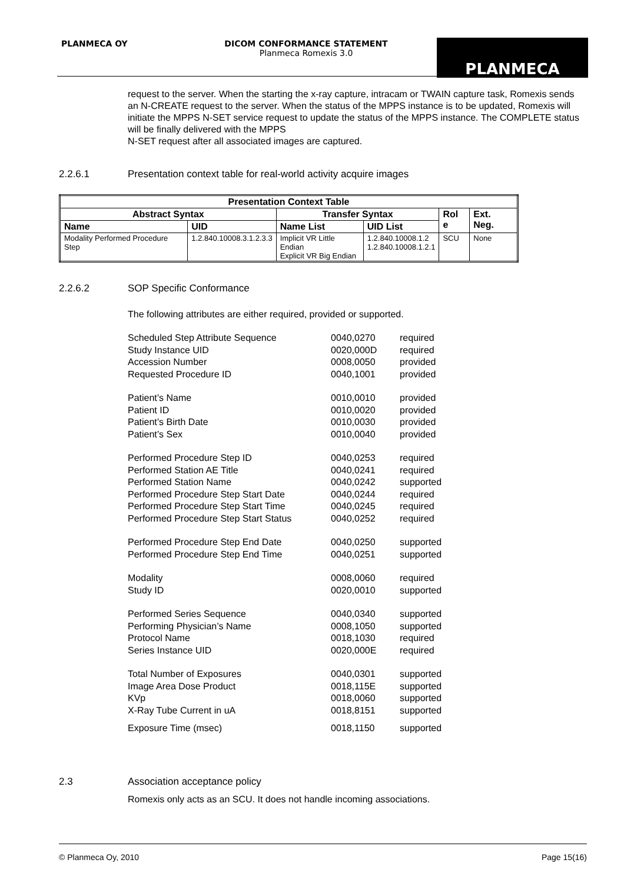PLANMECA OY
DICOM CONFORMANCE STATEMENT
Planmeca Romexis 3.0
PLANMECA
request to the server. When the starting the x-ray capture, intracam or TWAIN capture task, Romexis sends an N-CREATE request to the server. When the status of the MPPS instance is to be updated, Romexis will initiate the MPPS N-SET service request to update the status of the MPPS instance. The COMPLETE status will be finally delivered with the MPPS
N-SET request after all associated images are captured.
2.2.6.1 Presentation context table for real-world activity acquire images
| Presentation Context Table | | | | | |
| --- | --- | --- | --- | --- | --- |
| Abstract Syntax | | Transfer Syntax | | Rol e | Ext. Neg. |
| Name | UID | Name List | UID List | | |
| Modality Performed Procedure Step | 1.2.840.10008.3.1.2.3.3 | Implicit VR Little Endian Explicit VR Big Endian | 1.2.840.10008.1.2 1.2.840.10008.1.2.1 | SCU | None |
2.2.6.2 SOP Specific Conformance
The following attributes are either required, provided or supported.
| Scheduled Step Attribute Sequence | 0040,0270 | required |
| Study Instance UID | 0020,000D | required |
| Accession Number | 0008,0050 | provided |
| Requested Procedure ID | 0040,1001 | provided |
| Patient’s Name | 0010,0010 | provided |
| Patient ID | 0010,0020 | provided |
| Patient’s Birth Date | 0010,0030 | provided |
| Patient’s Sex | 0010,0040 | provided |
| Performed Procedure Step ID | 0040,0253 | required |
| Performed Station AE Title | 0040,0241 | required |
| Performed Station Name | 0040,0242 | supported |
| Performed Procedure Step Start Date | 0040,0244 | required |
| Performed Procedure Step Start Time | 0040,0245 | required |
| Performed Procedure Step Start Status | 0040,0252 | required |
| Performed Procedure Step End Date | 0040,0250 | supported |
| Performed Procedure Step End Time | 0040,0251 | supported |
| Modality | 0008,0060 | required |
| Study ID | 0020,0010 | supported |
| Performed Series Sequence | 0040,0340 | supported |
| Performing Physician’s Name | 0008,1050 | supported |
| Protocol Name | 0018,1030 | required |
| Series Instance UID | 0020,000E | required |
| Total Number of Exposures | 0040,0301 | supported |
| Image Area Dose Product | 0018,115E | supported |
| KVp | 0018,0060 | supported |
| X-Ray Tube Current in uA | 0018,8151 | supported |
| Exposure Time (msec) | 0018,1150 | supported |
2.3 Association acceptance policy
Romexis only acts as an SCU. It does not handle incoming associations.
© Planmeca Oy, 2010 Page 15(16)